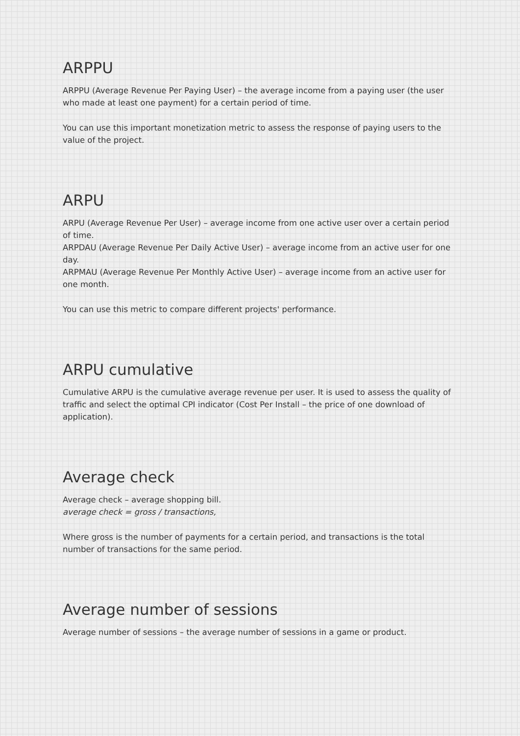ARPPU
ARPPU (Average Revenue Per Paying User) – the average income from a paying user (the user who made at least one payment) for a certain period of time.
You can use this important monetization metric to assess the response of paying users to the value of the project.
ARPU
ARPU (Average Revenue Per User) – average income from one active user over a certain period of time.
ARPDAU (Average Revenue Per Daily Active User) – average income from an active user for one day.
ARPMAU (Average Revenue Per Monthly Active User) – average income from an active user for one month.
You can use this metric to compare different projects' performance.
ARPU cumulative
Cumulative ARPU is the cumulative average revenue per user. It is used to assess the quality of traffic and select the optimal CPI indicator (Cost Per Install – the price of one download of application).
Average check
Average check – average shopping bill.
average check = gross / transactions,
Where gross is the number of payments for a certain period, and transactions is the total number of transactions for the same period.
Average number of sessions
Average number of sessions – the average number of sessions in a game or product.